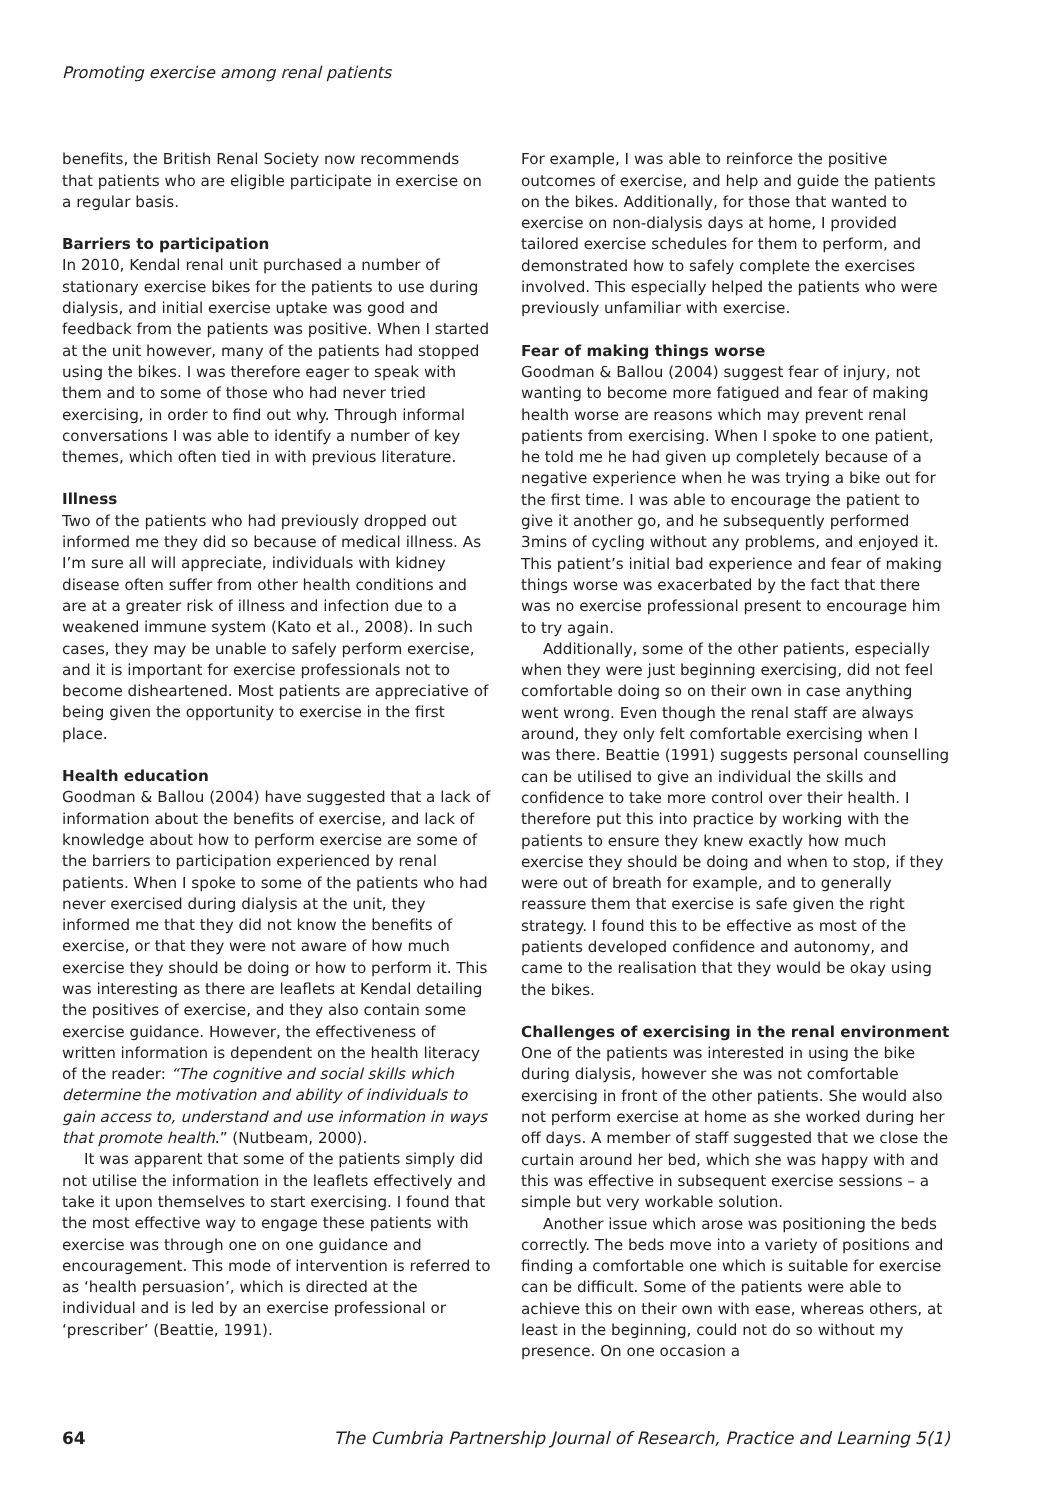Promoting exercise among renal patients
benefits, the British Renal Society now recommends that patients who are eligible participate in exercise on a regular basis.
Barriers to participation
In 2010, Kendal renal unit purchased a number of stationary exercise bikes for the patients to use during dialysis, and initial exercise uptake was good and feedback from the patients was positive. When I started at the unit however, many of the patients had stopped using the bikes. I was therefore eager to speak with them and to some of those who had never tried exercising, in order to find out why. Through informal conversations I was able to identify a number of key themes, which often tied in with previous literature.
Illness
Two of the patients who had previously dropped out informed me they did so because of medical illness. As I’m sure all will appreciate, individuals with kidney disease often suffer from other health conditions and are at a greater risk of illness and infection due to a weakened immune system (Kato et al., 2008). In such cases, they may be unable to safely perform exercise, and it is important for exercise professionals not to become disheartened. Most patients are appreciative of being given the opportunity to exercise in the first place.
Health education
Goodman & Ballou (2004) have suggested that a lack of information about the benefits of exercise, and lack of knowledge about how to perform exercise are some of the barriers to participation experienced by renal patients. When I spoke to some of the patients who had never exercised during dialysis at the unit, they informed me that they did not know the benefits of exercise, or that they were not aware of how much exercise they should be doing or how to perform it. This was interesting as there are leaflets at Kendal detailing the positives of exercise, and they also contain some exercise guidance. However, the effectiveness of written information is dependent on the health literacy of the reader: “The cognitive and social skills which determine the motivation and ability of individuals to gain access to, understand and use information in ways that promote health.” (Nutbeam, 2000).
It was apparent that some of the patients simply did not utilise the information in the leaflets effectively and take it upon themselves to start exercising. I found that the most effective way to engage these patients with exercise was through one on one guidance and encouragement. This mode of intervention is referred to as ‘health persuasion’, which is directed at the individual and is led by an exercise professional or ‘prescriber’ (Beattie, 1991).
For example, I was able to reinforce the positive outcomes of exercise, and help and guide the patients on the bikes. Additionally, for those that wanted to exercise on non-dialysis days at home, I provided tailored exercise schedules for them to perform, and demonstrated how to safely complete the exercises involved. This especially helped the patients who were previously unfamiliar with exercise.
Fear of making things worse
Goodman & Ballou (2004) suggest fear of injury, not wanting to become more fatigued and fear of making health worse are reasons which may prevent renal patients from exercising. When I spoke to one patient, he told me he had given up completely because of a negative experience when he was trying a bike out for the first time. I was able to encourage the patient to give it another go, and he subsequently performed 3mins of cycling without any problems, and enjoyed it. This patient’s initial bad experience and fear of making things worse was exacerbated by the fact that there was no exercise professional present to encourage him to try again.
Additionally, some of the other patients, especially when they were just beginning exercising, did not feel comfortable doing so on their own in case anything went wrong. Even though the renal staff are always around, they only felt comfortable exercising when I was there. Beattie (1991) suggests personal counselling can be utilised to give an individual the skills and confidence to take more control over their health. I therefore put this into practice by working with the patients to ensure they knew exactly how much exercise they should be doing and when to stop, if they were out of breath for example, and to generally reassure them that exercise is safe given the right strategy. I found this to be effective as most of the patients developed confidence and autonomy, and came to the realisation that they would be okay using the bikes.
Challenges of exercising in the renal environment
One of the patients was interested in using the bike during dialysis, however she was not comfortable exercising in front of the other patients. She would also not perform exercise at home as she worked during her off days. A member of staff suggested that we close the curtain around her bed, which she was happy with and this was effective in subsequent exercise sessions – a simple but very workable solution.
Another issue which arose was positioning the beds correctly. The beds move into a variety of positions and finding a comfortable one which is suitable for exercise can be difficult. Some of the patients were able to achieve this on their own with ease, whereas others, at least in the beginning, could not do so without my presence. On one occasion a
64 The Cumbria Partnership Journal of Research, Practice and Learning 5(1)